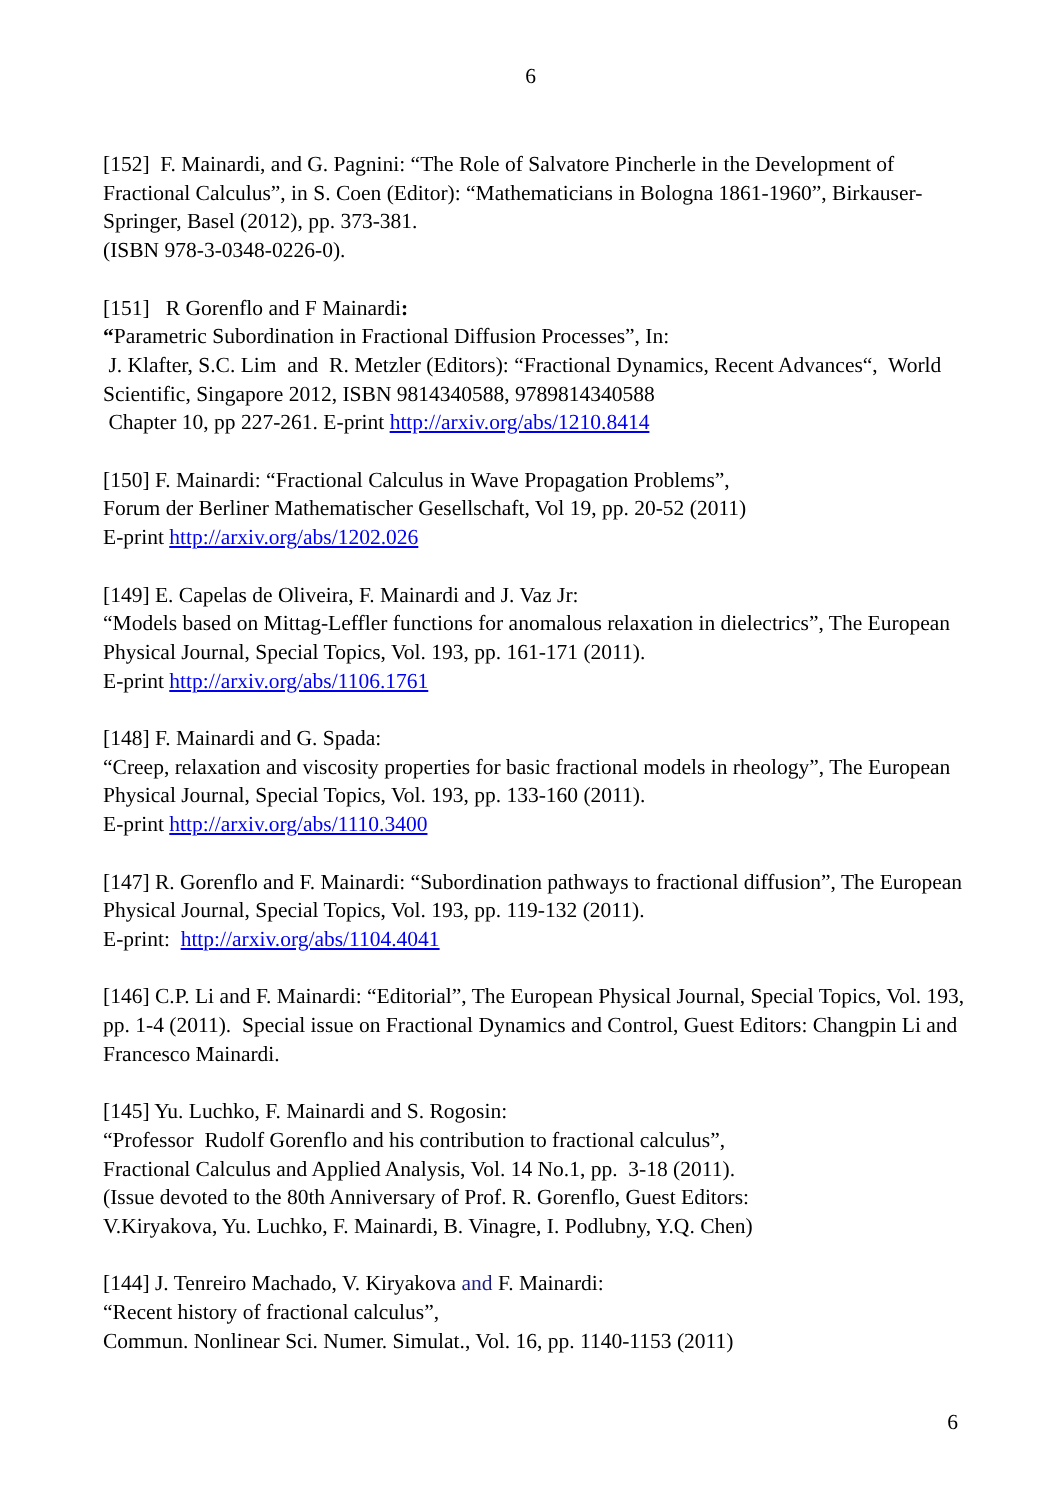6
[152] F. Mainardi, and G. Pagnini: “The Role of Salvatore Pincherle in the Development of Fractional Calculus”, in S. Coen (Editor): “Mathematicians in Bologna 1861-1960”, Birkauser-Springer, Basel (2012), pp. 373-381.
(ISBN 978-3-0348-0226-0).
[151] R Gorenflo and F Mainardi:
“Parametric Subordination in Fractional Diffusion Processes”, In:
J. Klafter, S.C. Lim and R. Metzler (Editors): “Fractional Dynamics, Recent Advances“, World Scientific, Singapore 2012, ISBN 9814340588, 9789814340588
Chapter 10, pp 227-261. E-print http://arxiv.org/abs/1210.8414
[150] F. Mainardi: “Fractional Calculus in Wave Propagation Problems”,
Forum der Berliner Mathematischer Gesellschaft, Vol 19, pp. 20-52 (2011)
E-print http://arxiv.org/abs/1202.026
[149] E. Capelas de Oliveira, F. Mainardi and J. Vaz Jr:
“Models based on Mittag-Leffler functions for anomalous relaxation in dielectrics”, The European Physical Journal, Special Topics, Vol. 193, pp. 161-171 (2011).
E-print http://arxiv.org/abs/1106.1761
[148] F. Mainardi and G. Spada:
“Creep, relaxation and viscosity properties for basic fractional models in rheology”, The European Physical Journal, Special Topics, Vol. 193, pp. 133-160 (2011).
E-print http://arxiv.org/abs/1110.3400
[147] R. Gorenflo and F. Mainardi: “Subordination pathways to fractional diffusion”, The European Physical Journal, Special Topics, Vol. 193, pp. 119-132 (2011).
E-print: http://arxiv.org/abs/1104.4041
[146] C.P. Li and F. Mainardi: “Editorial”, The European Physical Journal, Special Topics, Vol. 193, pp. 1-4 (2011). Special issue on Fractional Dynamics and Control, Guest Editors: Changpin Li and Francesco Mainardi.
[145] Yu. Luchko, F. Mainardi and S. Rogosin:
“Professor Rudolf Gorenflo and his contribution to fractional calculus”,
Fractional Calculus and Applied Analysis, Vol. 14 No.1, pp. 3-18 (2011).
(Issue devoted to the 80th Anniversary of Prof. R. Gorenflo, Guest Editors:
V.Kiryakova, Yu. Luchko, F. Mainardi, B. Vinagre, I. Podlubny, Y.Q. Chen)
[144] J. Tenreiro Machado, V. Kiryakova and F. Mainardi:
“Recent history of fractional calculus”,
Commun. Nonlinear Sci. Numer. Simulat., Vol. 16, pp. 1140-1153 (2011)
6